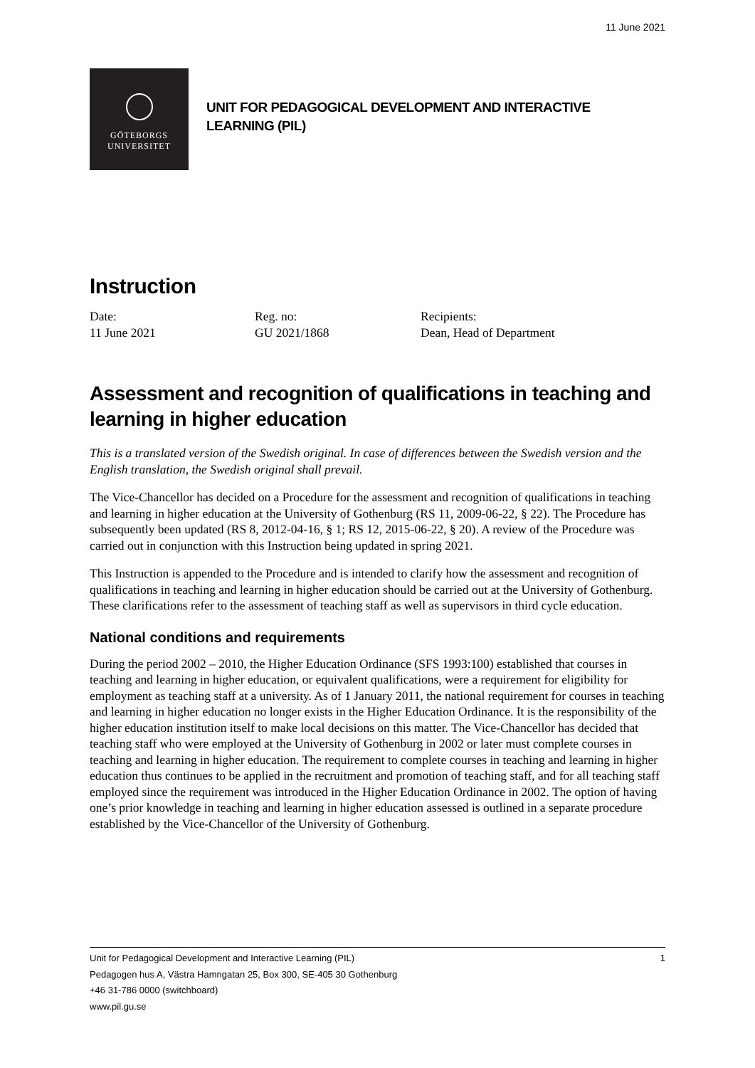11 June 2021
GÖTEBORGS
UNIVERSITET
UNIT FOR PEDAGOGICAL DEVELOPMENT AND INTERACTIVE
LEARNING (PIL)
Instruction
Date:
11 June 2021
Reg. no:
GU 2021/1868
Recipients:
Dean, Head of Department
Assessment and recognition of qualifications in teaching and learning in higher education
This is a translated version of the Swedish original. In case of differences between the Swedish version and the English translation, the Swedish original shall prevail.
The Vice-Chancellor has decided on a Procedure for the assessment and recognition of qualifications in teaching and learning in higher education at the University of Gothenburg (RS 11, 2009-06-22, § 22). The Procedure has subsequently been updated (RS 8, 2012-04-16, § 1; RS 12, 2015-06-22, § 20). A review of the Procedure was carried out in conjunction with this Instruction being updated in spring 2021.
This Instruction is appended to the Procedure and is intended to clarify how the assessment and recognition of qualifications in teaching and learning in higher education should be carried out at the University of Gothenburg. These clarifications refer to the assessment of teaching staff as well as supervisors in third cycle education.
National conditions and requirements
During the period 2002 – 2010, the Higher Education Ordinance (SFS 1993:100) established that courses in teaching and learning in higher education, or equivalent qualifications, were a requirement for eligibility for employment as teaching staff at a university. As of 1 January 2011, the national requirement for courses in teaching and learning in higher education no longer exists in the Higher Education Ordinance. It is the responsibility of the higher education institution itself to make local decisions on this matter. The Vice-Chancellor has decided that teaching staff who were employed at the University of Gothenburg in 2002 or later must complete courses in teaching and learning in higher education. The requirement to complete courses in teaching and learning in higher education thus continues to be applied in the recruitment and promotion of teaching staff, and for all teaching staff employed since the requirement was introduced in the Higher Education Ordinance in 2002. The option of having one’s prior knowledge in teaching and learning in higher education assessed is outlined in a separate procedure established by the Vice-Chancellor of the University of Gothenburg.
1 Unit for Pedagogical Development and Interactive Learning (PIL)
Pedagogen hus A, Västra Hamngatan 25, Box 300, SE-405 30 Gothenburg
+46 31-786 0000 (switchboard)
www.pil.gu.se